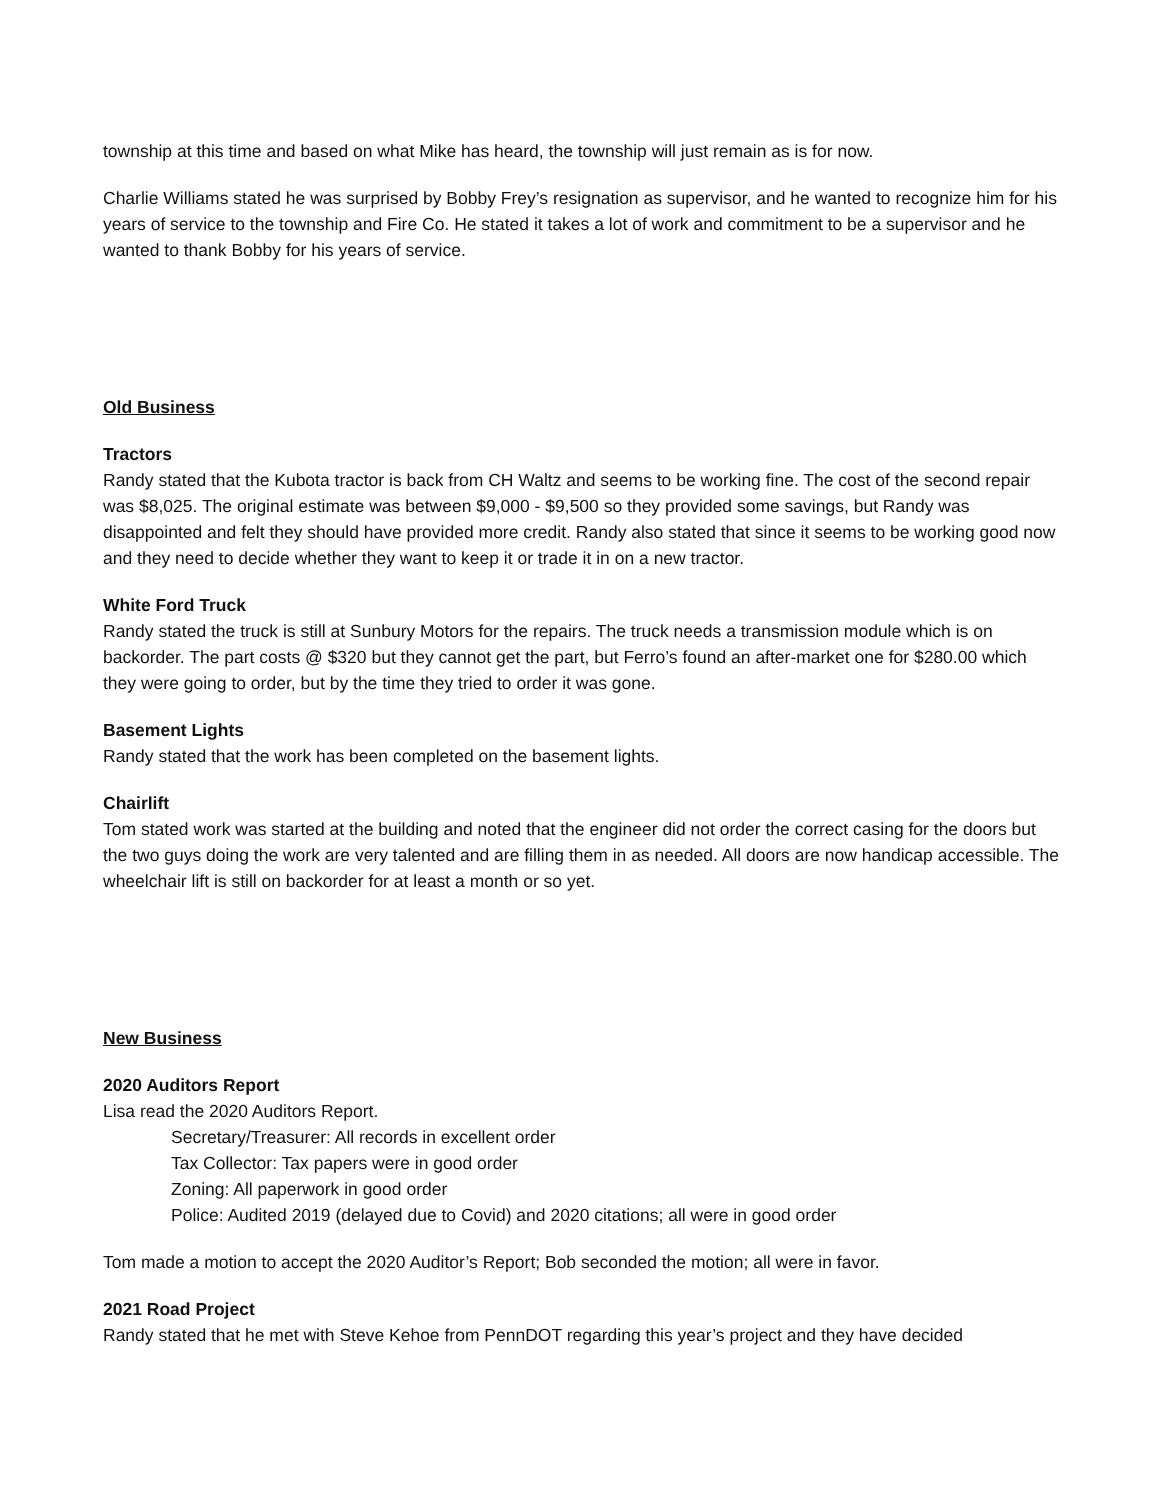township at this time and based on what Mike has heard, the township will just remain as is for now.
Charlie Williams stated he was surprised by Bobby Frey’s resignation as supervisor, and he wanted to recognize him for his years of service to the township and Fire Co. He stated it takes a lot of work and commitment to be a supervisor and he wanted to thank Bobby for his years of service.
Old Business
Tractors
Randy stated that the Kubota tractor is back from CH Waltz and seems to be working fine. The cost of the second repair was $8,025. The original estimate was between $9,000 - $9,500 so they provided some savings, but Randy was disappointed and felt they should have provided more credit. Randy also stated that since it seems to be working good now and they need to decide whether they want to keep it or trade it in on a new tractor.
White Ford Truck
Randy stated the truck is still at Sunbury Motors for the repairs. The truck needs a transmission module which is on backorder. The part costs @ $320 but they cannot get the part, but Ferro’s found an after-market one for $280.00 which they were going to order, but by the time they tried to order it was gone.
Basement Lights
Randy stated that the work has been completed on the basement lights.
Chairlift
Tom stated work was started at the building and noted that the engineer did not order the correct casing for the doors but the two guys doing the work are very talented and are filling them in as needed. All doors are now handicap accessible. The wheelchair lift is still on backorder for at least a month or so yet.
New Business
2020 Auditors Report
Lisa read the 2020 Auditors Report.
Secretary/Treasurer: All records in excellent order
Tax Collector: Tax papers were in good order
Zoning: All paperwork in good order
Police: Audited 2019 (delayed due to Covid) and 2020 citations; all were in good order
Tom made a motion to accept the 2020 Auditor’s Report; Bob seconded the motion; all were in favor.
2021 Road Project
Randy stated that he met with Steve Kehoe from PennDOT regarding this year’s project and they have decided